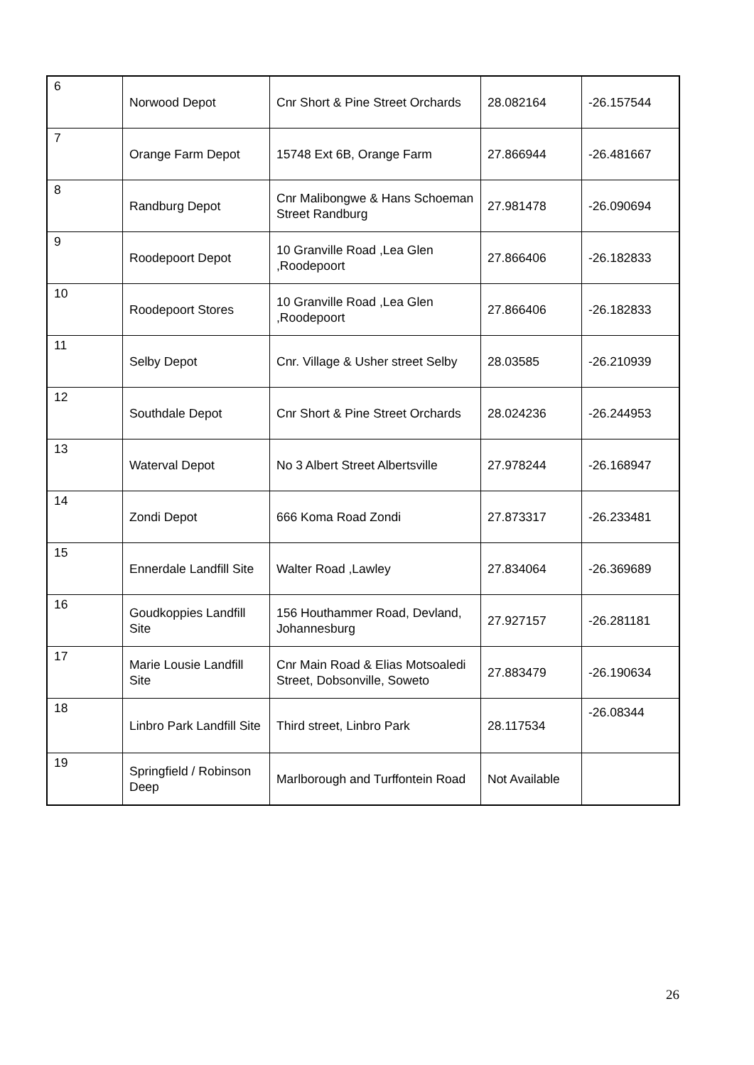| 6 | Norwood Depot | Cnr Short & Pine Street Orchards | 28.082164 | -26.157544 |
| 7 | Orange Farm Depot | 15748 Ext 6B, Orange Farm | 27.866944 | -26.481667 |
| 8 | Randburg Depot | Cnr Malibongwe & Hans Schoeman Street Randburg | 27.981478 | -26.090694 |
| 9 | Roodepoort Depot | 10 Granville Road ,Lea Glen ,Roodepoort | 27.866406 | -26.182833 |
| 10 | Roodepoort Stores | 10 Granville Road ,Lea Glen ,Roodepoort | 27.866406 | -26.182833 |
| 11 | Selby Depot | Cnr. Village & Usher street Selby | 28.03585 | -26.210939 |
| 12 | Southdale Depot | Cnr Short & Pine Street Orchards | 28.024236 | -26.244953 |
| 13 | Waterval Depot | No 3 Albert Street Albertsville | 27.978244 | -26.168947 |
| 14 | Zondi Depot | 666 Koma Road Zondi | 27.873317 | -26.233481 |
| 15 | Ennerdale Landfill Site | Walter Road ,Lawley | 27.834064 | -26.369689 |
| 16 | Goudkoppies Landfill Site | 156 Houthammer Road, Devland, Johannesburg | 27.927157 | -26.281181 |
| 17 | Marie Lousie Landfill Site | Cnr Main Road & Elias Motsoaledi Street, Dobsonville, Soweto | 27.883479 | -26.190634 |
| 18 | Linbro Park Landfill Site | Third street, Linbro Park | 28.117534 | -26.08344 |
| 19 | Springfield / Robinson Deep | Marlborough and Turffontein Road | Not Available | |
26